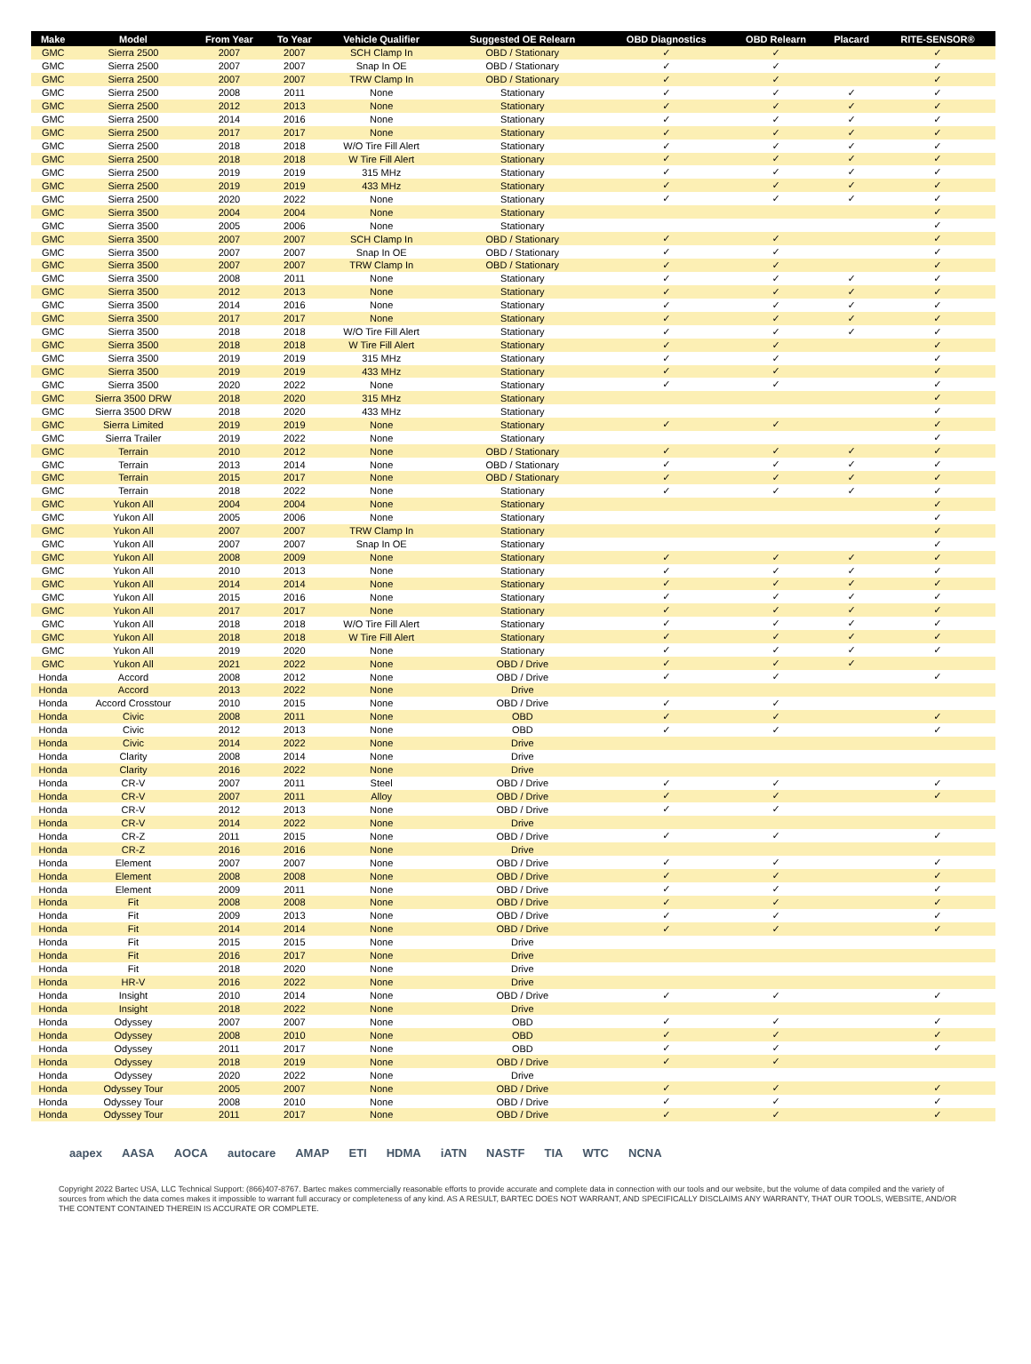| Make | Model | From Year | To Year | Vehicle Qualifier | Suggested OE Relearn | OBD Diagnostics | OBD Relearn | Placard | RITE-SENSOR® |
| --- | --- | --- | --- | --- | --- | --- | --- | --- | --- |
| GMC | Sierra 2500 | 2007 | 2007 | SCH Clamp In | OBD / Stationary | ✓ | ✓ | | ✓ |
| GMC | Sierra 2500 | 2007 | 2007 | Snap In OE | OBD / Stationary | ✓ | ✓ | | ✓ |
| GMC | Sierra 2500 | 2007 | 2007 | TRW Clamp In | OBD / Stationary | ✓ | ✓ | | ✓ |
| GMC | Sierra 2500 | 2008 | 2011 | None | Stationary | ✓ | ✓ | ✓ | ✓ |
| GMC | Sierra 2500 | 2012 | 2013 | None | Stationary | ✓ | ✓ | ✓ | ✓ |
| GMC | Sierra 2500 | 2014 | 2016 | None | Stationary | ✓ | ✓ | ✓ | ✓ |
| GMC | Sierra 2500 | 2017 | 2017 | None | Stationary | ✓ | ✓ | ✓ | ✓ |
| GMC | Sierra 2500 | 2018 | 2018 | W/O Tire Fill Alert | Stationary | ✓ | ✓ | ✓ | ✓ |
| GMC | Sierra 2500 | 2018 | 2018 | W Tire Fill Alert | Stationary | ✓ | ✓ | ✓ | ✓ |
| GMC | Sierra 2500 | 2019 | 2019 | 315 MHz | Stationary | ✓ | ✓ | ✓ | ✓ |
| GMC | Sierra 2500 | 2019 | 2019 | 433 MHz | Stationary | ✓ | ✓ | ✓ | ✓ |
| GMC | Sierra 2500 | 2020 | 2022 | None | Stationary | ✓ | ✓ | ✓ | ✓ |
| GMC | Sierra 3500 | 2004 | 2004 | None | Stationary | | | | ✓ |
| GMC | Sierra 3500 | 2005 | 2006 | None | Stationary | | | | ✓ |
| GMC | Sierra 3500 | 2007 | 2007 | SCH Clamp In | OBD / Stationary | ✓ | ✓ | | ✓ |
| GMC | Sierra 3500 | 2007 | 2007 | Snap In OE | OBD / Stationary | ✓ | ✓ | | ✓ |
| GMC | Sierra 3500 | 2007 | 2007 | TRW Clamp In | OBD / Stationary | ✓ | ✓ | | ✓ |
| GMC | Sierra 3500 | 2008 | 2011 | None | Stationary | ✓ | ✓ | ✓ | ✓ |
| GMC | Sierra 3500 | 2012 | 2013 | None | Stationary | ✓ | ✓ | ✓ | ✓ |
| GMC | Sierra 3500 | 2014 | 2016 | None | Stationary | ✓ | ✓ | ✓ | ✓ |
| GMC | Sierra 3500 | 2017 | 2017 | None | Stationary | ✓ | ✓ | ✓ | ✓ |
| GMC | Sierra 3500 | 2018 | 2018 | W/O Tire Fill Alert | Stationary | ✓ | ✓ | ✓ | ✓ |
| GMC | Sierra 3500 | 2018 | 2018 | W Tire Fill Alert | Stationary | ✓ | ✓ | | ✓ |
| GMC | Sierra 3500 | 2019 | 2019 | 315 MHz | Stationary | ✓ | ✓ | | ✓ |
| GMC | Sierra 3500 | 2019 | 2019 | 433 MHz | Stationary | ✓ | ✓ | | ✓ |
| GMC | Sierra 3500 | 2020 | 2022 | None | Stationary | ✓ | ✓ | | ✓ |
| GMC | Sierra 3500 DRW | 2018 | 2020 | 315 MHz | Stationary | | | | ✓ |
| GMC | Sierra 3500 DRW | 2018 | 2020 | 433 MHz | Stationary | | | | ✓ |
| GMC | Sierra Limited | 2019 | 2019 | None | Stationary | ✓ | ✓ | | ✓ |
| GMC | Sierra Trailer | 2019 | 2022 | None | Stationary | | | | ✓ |
| GMC | Terrain | 2010 | 2012 | None | OBD / Stationary | ✓ | ✓ | ✓ | ✓ |
| GMC | Terrain | 2013 | 2014 | None | OBD / Stationary | ✓ | ✓ | ✓ | ✓ |
| GMC | Terrain | 2015 | 2017 | None | OBD / Stationary | ✓ | ✓ | ✓ | ✓ |
| GMC | Terrain | 2018 | 2022 | None | Stationary | ✓ | ✓ | ✓ | ✓ |
| GMC | Yukon All | 2004 | 2004 | None | Stationary | | | | ✓ |
| GMC | Yukon All | 2005 | 2006 | None | Stationary | | | | ✓ |
| GMC | Yukon All | 2007 | 2007 | TRW Clamp In | Stationary | | | | ✓ |
| GMC | Yukon All | 2007 | 2007 | Snap In OE | Stationary | | | | ✓ |
| GMC | Yukon All | 2008 | 2009 | None | Stationary | ✓ | ✓ | ✓ | ✓ |
| GMC | Yukon All | 2010 | 2013 | None | Stationary | ✓ | ✓ | ✓ | ✓ |
| GMC | Yukon All | 2014 | 2014 | None | Stationary | ✓ | ✓ | ✓ | ✓ |
| GMC | Yukon All | 2015 | 2016 | None | Stationary | ✓ | ✓ | ✓ | ✓ |
| GMC | Yukon All | 2017 | 2017 | None | Stationary | ✓ | ✓ | ✓ | ✓ |
| GMC | Yukon All | 2018 | 2018 | W/O Tire Fill Alert | Stationary | ✓ | ✓ | ✓ | ✓ |
| GMC | Yukon All | 2018 | 2018 | W Tire Fill Alert | Stationary | ✓ | ✓ | ✓ | ✓ |
| GMC | Yukon All | 2019 | 2020 | None | Stationary | ✓ | ✓ | ✓ | ✓ |
| GMC | Yukon All | 2021 | 2022 | None | OBD / Drive | ✓ | ✓ | ✓ | |
| Honda | Accord | 2008 | 2012 | None | OBD / Drive | ✓ | ✓ | | ✓ |
| Honda | Accord | 2013 | 2022 | None | Drive | | | | |
| Honda | Accord Crosstour | 2010 | 2015 | None | OBD / Drive | ✓ | ✓ | | |
| Honda | Civic | 2008 | 2011 | None | OBD | ✓ | ✓ | | ✓ |
| Honda | Civic | 2012 | 2013 | None | OBD | ✓ | ✓ | | ✓ |
| Honda | Civic | 2014 | 2022 | None | Drive | | | | |
| Honda | Clarity | 2008 | 2014 | None | Drive | | | | |
| Honda | Clarity | 2016 | 2022 | None | Drive | | | | |
| Honda | CR-V | 2007 | 2011 | Steel | OBD / Drive | ✓ | ✓ | | ✓ |
| Honda | CR-V | 2007 | 2011 | Alloy | OBD / Drive | ✓ | ✓ | | ✓ |
| Honda | CR-V | 2012 | 2013 | None | OBD / Drive | ✓ | ✓ | | |
| Honda | CR-V | 2014 | 2022 | None | Drive | | | | |
| Honda | CR-Z | 2011 | 2015 | None | OBD / Drive | ✓ | ✓ | | ✓ |
| Honda | CR-Z | 2016 | 2016 | None | Drive | | | | |
| Honda | Element | 2007 | 2007 | None | OBD / Drive | ✓ | ✓ | | ✓ |
| Honda | Element | 2008 | 2008 | None | OBD / Drive | ✓ | ✓ | | ✓ |
| Honda | Element | 2009 | 2011 | None | OBD / Drive | ✓ | ✓ | | ✓ |
| Honda | Fit | 2008 | 2008 | None | OBD / Drive | ✓ | ✓ | | ✓ |
| Honda | Fit | 2009 | 2013 | None | OBD / Drive | ✓ | ✓ | | ✓ |
| Honda | Fit | 2014 | 2014 | None | OBD / Drive | ✓ | ✓ | | ✓ |
| Honda | Fit | 2015 | 2015 | None | Drive | | | | |
| Honda | Fit | 2016 | 2017 | None | Drive | | | | |
| Honda | Fit | 2018 | 2020 | None | Drive | | | | |
| Honda | HR-V | 2016 | 2022 | None | Drive | | | | |
| Honda | Insight | 2010 | 2014 | None | OBD / Drive | ✓ | ✓ | | ✓ |
| Honda | Insight | 2018 | 2022 | None | Drive | | | | |
| Honda | Odyssey | 2007 | 2007 | None | OBD | ✓ | ✓ | | ✓ |
| Honda | Odyssey | 2008 | 2010 | None | OBD | ✓ | ✓ | | ✓ |
| Honda | Odyssey | 2011 | 2017 | None | OBD | ✓ | ✓ | | ✓ |
| Honda | Odyssey | 2018 | 2019 | None | OBD / Drive | ✓ | ✓ | | |
| Honda | Odyssey | 2020 | 2022 | None | Drive | | | | |
| Honda | Odyssey Tour | 2005 | 2007 | None | OBD / Drive | ✓ | ✓ | | ✓ |
| Honda | Odyssey Tour | 2008 | 2010 | None | OBD / Drive | ✓ | ✓ | | ✓ |
| Honda | Odyssey Tour | 2011 | 2017 | None | OBD / Drive | ✓ | ✓ | | ✓ |
aapex AASA AOCA autocare AMAP ETI HDMA iATN NASTF TIA WTC NCNA
Copyright 2022 Bartec USA, LLC Technical Support: (866)407-8767. Bartec makes commercially reasonable efforts to provide accurate and complete data in connection with our tools and our website, but the volume of data compiled and the variety of sources from which the data comes makes it impossible to warrant full accuracy or completeness of any kind. AS A RESULT, BARTEC DOES NOT WARRANT, AND SPECIFICALLY DISCLAIMS ANY WARRANTY, THAT OUR TOOLS, WEBSITE, AND/OR THE CONTENT CONTAINED THEREIN IS ACCURATE OR COMPLETE.